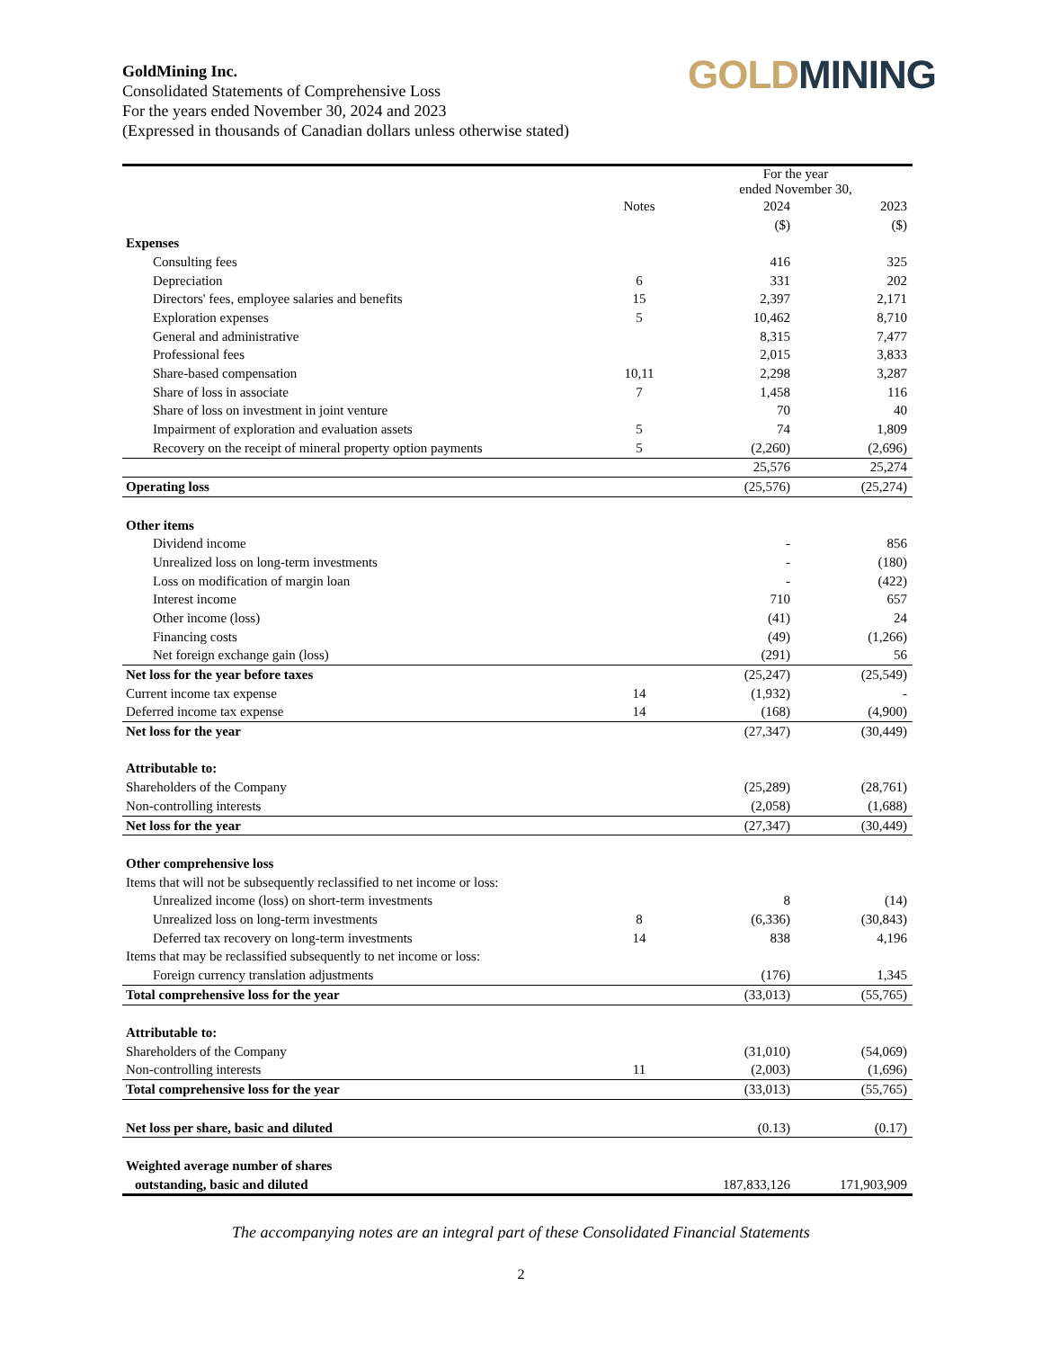GoldMining Inc.
Consolidated Statements of Comprehensive Loss
For the years ended November 30, 2024 and 2023
(Expressed in thousands of Canadian dollars unless otherwise stated)
GOLD MINING
| | | For the year ended November 30, | |
| --- | --- | --- | --- |
| | Notes | 2024 | 2023 |
| | | ($) | ($) |
| Expenses | | | |
| Consulting fees | | 416 | 325 |
| Depreciation | 6 | 331 | 202 |
| Directors' fees, employee salaries and benefits | 15 | 2,397 | 2,171 |
| Exploration expenses | 5 | 10,462 | 8,710 |
| General and administrative | | 8,315 | 7,477 |
| Professional fees | | 2,015 | 3,833 |
| Share-based compensation | 10,11 | 2,298 | 3,287 |
| Share of loss in associate | 7 | 1,458 | 116 |
| Share of loss on investment in joint venture | | 70 | 40 |
| Impairment of exploration and evaluation assets | 5 | 74 | 1,809 |
| Recovery on the receipt of mineral property option payments | 5 | (2,260) | (2,696) |
| | | 25,576 | 25,274 |
| Operating loss | | (25,576) | (25,274) |
| Other items | | | |
| Dividend income | | - | 856 |
| Unrealized loss on long-term investments | | - | (180) |
| Loss on modification of margin loan | | - | (422) |
| Interest income | | 710 | 657 |
| Other income (loss) | | (41) | 24 |
| Financing costs | | (49) | (1,266) |
| Net foreign exchange gain (loss) | | (291) | 56 |
| Net loss for the year before taxes | | (25,247) | (25,549) |
| Current income tax expense | 14 | (1,932) | - |
| Deferred income tax expense | 14 | (168) | (4,900) |
| Net loss for the year | | (27,347) | (30,449) |
| Attributable to: | | | |
| Shareholders of the Company | | (25,289) | (28,761) |
| Non-controlling interests | | (2,058) | (1,688) |
| Net loss for the year | | (27,347) | (30,449) |
| Other comprehensive loss | | | |
| Items that will not be subsequently reclassified to net income or loss: | | | |
| Unrealized income (loss) on short-term investments | | 8 | (14) |
| Unrealized loss on long-term investments | 8 | (6,336) | (30,843) |
| Deferred tax recovery on long-term investments | 14 | 838 | 4,196 |
| Items that may be reclassified subsequently to net income or loss: | | | |
| Foreign currency translation adjustments | | (176) | 1,345 |
| Total comprehensive loss for the year | | (33,013) | (55,765) |
| Attributable to: | | | |
| Shareholders of the Company | | (31,010) | (54,069) |
| Non-controlling interests | 11 | (2,003) | (1,696) |
| Total comprehensive loss for the year | | (33,013) | (55,765) |
| Net loss per share, basic and diluted | | (0.13) | (0.17) |
| Weighted average number of shares | | | |
| outstanding, basic and diluted | | 187,833,126 | 171,903,909 |
The accompanying notes are an integral part of these Consolidated Financial Statements
2